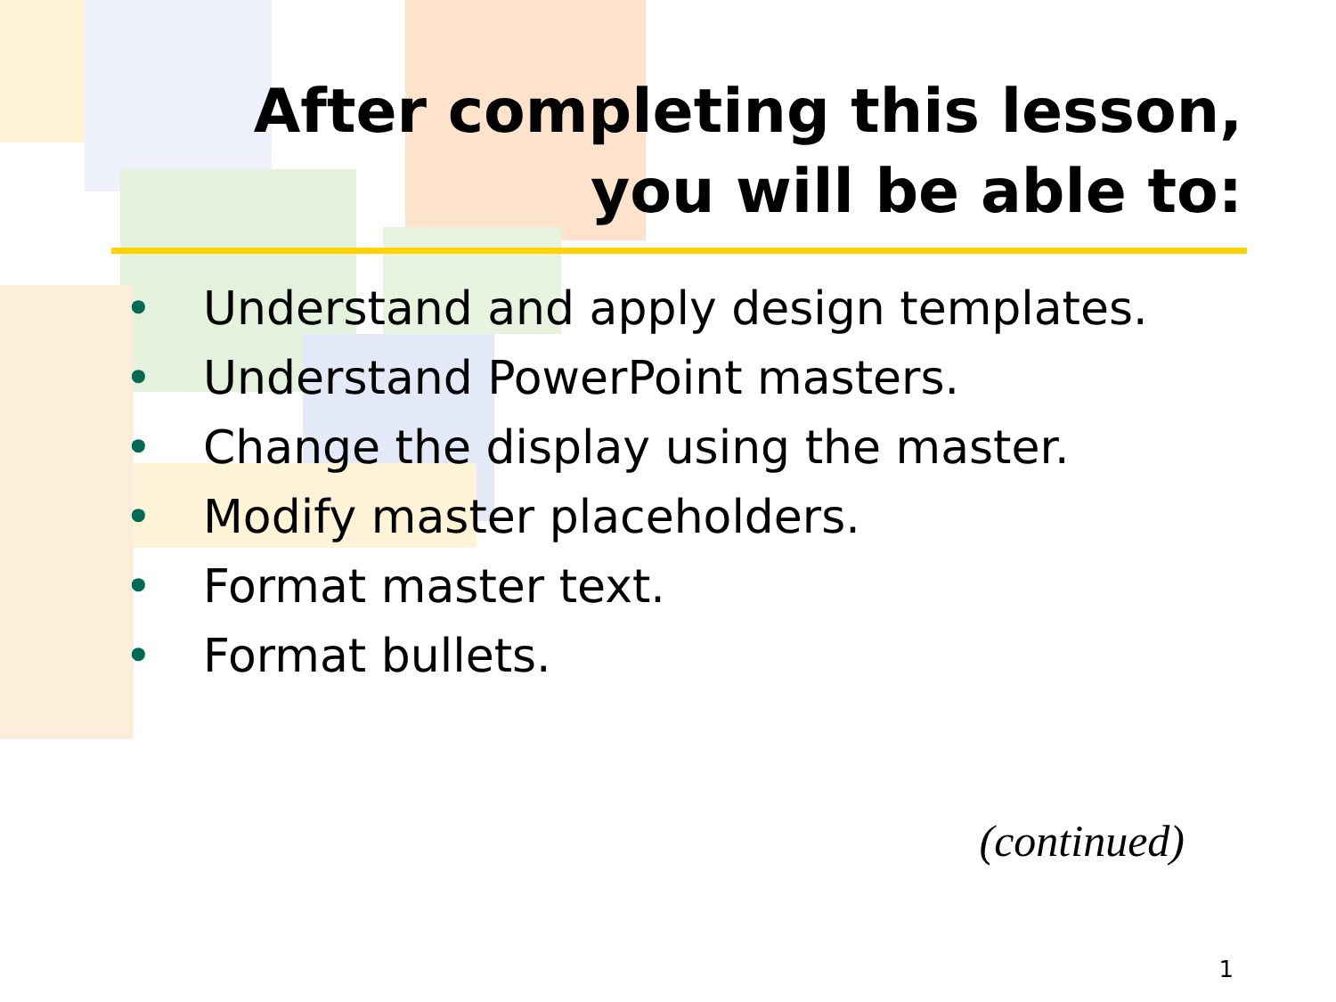After completing this lesson,
you will be able to:
• Understand and apply design templates.
• Understand PowerPoint masters.
• Change the display using the master.
• Modify master placeholders.
• Format master text.
• Format bullets.
(continued)
1